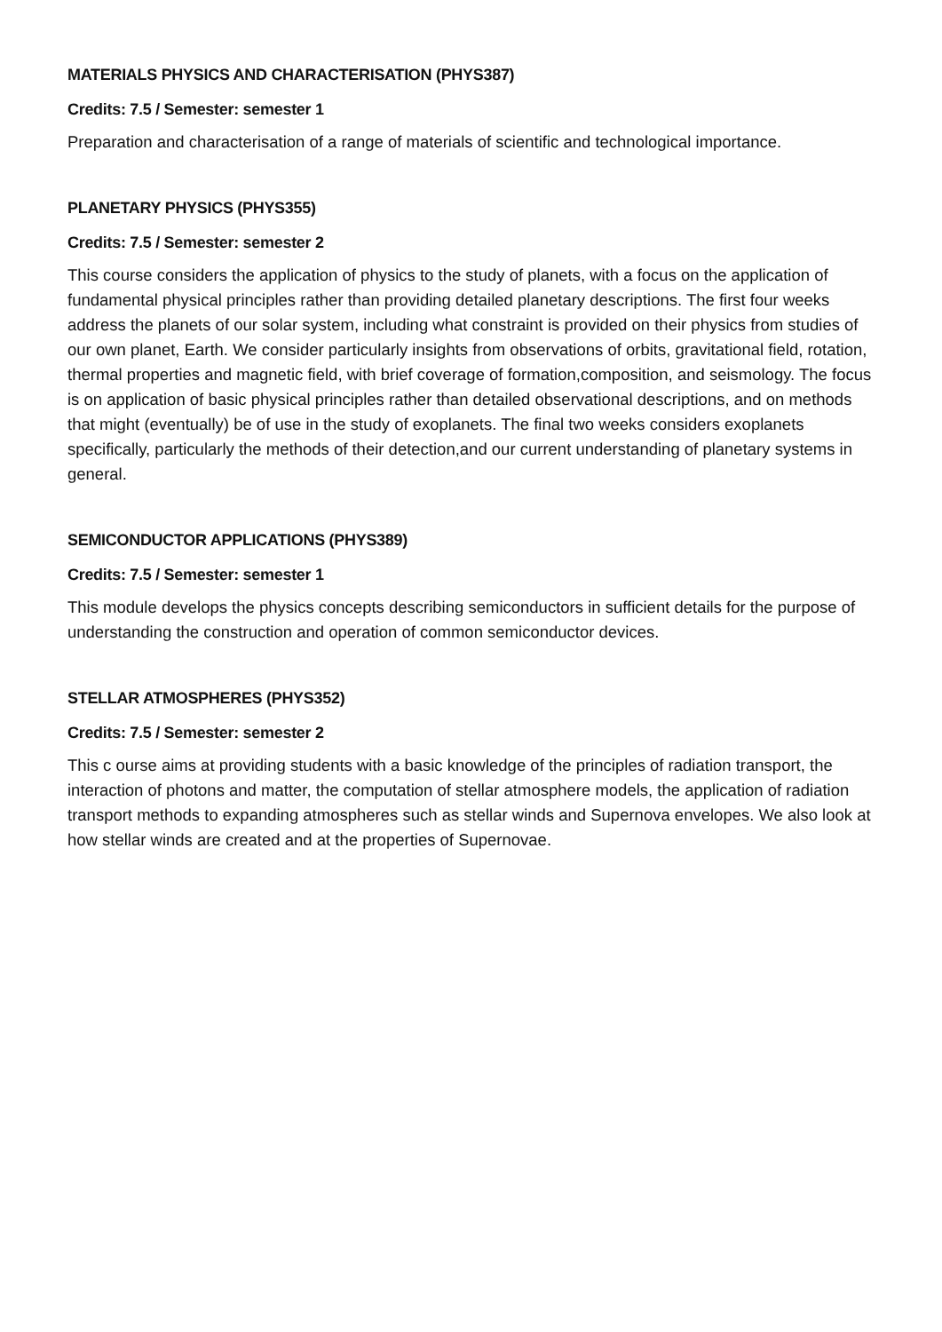MATERIALS PHYSICS AND CHARACTERISATION (PHYS387)
Credits: 7.5 / Semester: semester 1
Preparation and characterisation of a range of materials of scientific and technological importance.
PLANETARY PHYSICS (PHYS355)
Credits: 7.5 / Semester: semester 2
This course considers the application of physics to the study of planets, with a focus on the application of fundamental physical principles rather than providing detailed planetary descriptions. The first four weeks address the planets of our solar system, including what constraint is provided on their physics from studies of our own planet, Earth. We consider particularly insights from observations of orbits, gravitational field, rotation, thermal properties and magnetic field, with brief coverage of formation,composition, and seismology. The focus is on application of basic physical principles rather than detailed observational descriptions, and on methods that might (eventually) be of use in the study of exoplanets. The final two weeks considers exoplanets specifically, particularly the methods of their detection,and our current understanding of planetary systems in general.
SEMICONDUCTOR APPLICATIONS (PHYS389)
Credits: 7.5 / Semester: semester 1
This module develops the physics concepts describing semiconductors in sufficient details for the purpose of understanding the construction and operation of common semiconductor devices.
STELLAR ATMOSPHERES (PHYS352)
Credits: 7.5 / Semester: semester 2
This c ourse aims at providing students with a basic knowledge of the principles of radiation transport, the interaction of photons and matter, the computation of stellar atmosphere models, the application of radiation transport methods to expanding atmospheres such as stellar winds and Supernova envelopes. We also look at how stellar winds are created and at the properties of Supernovae.